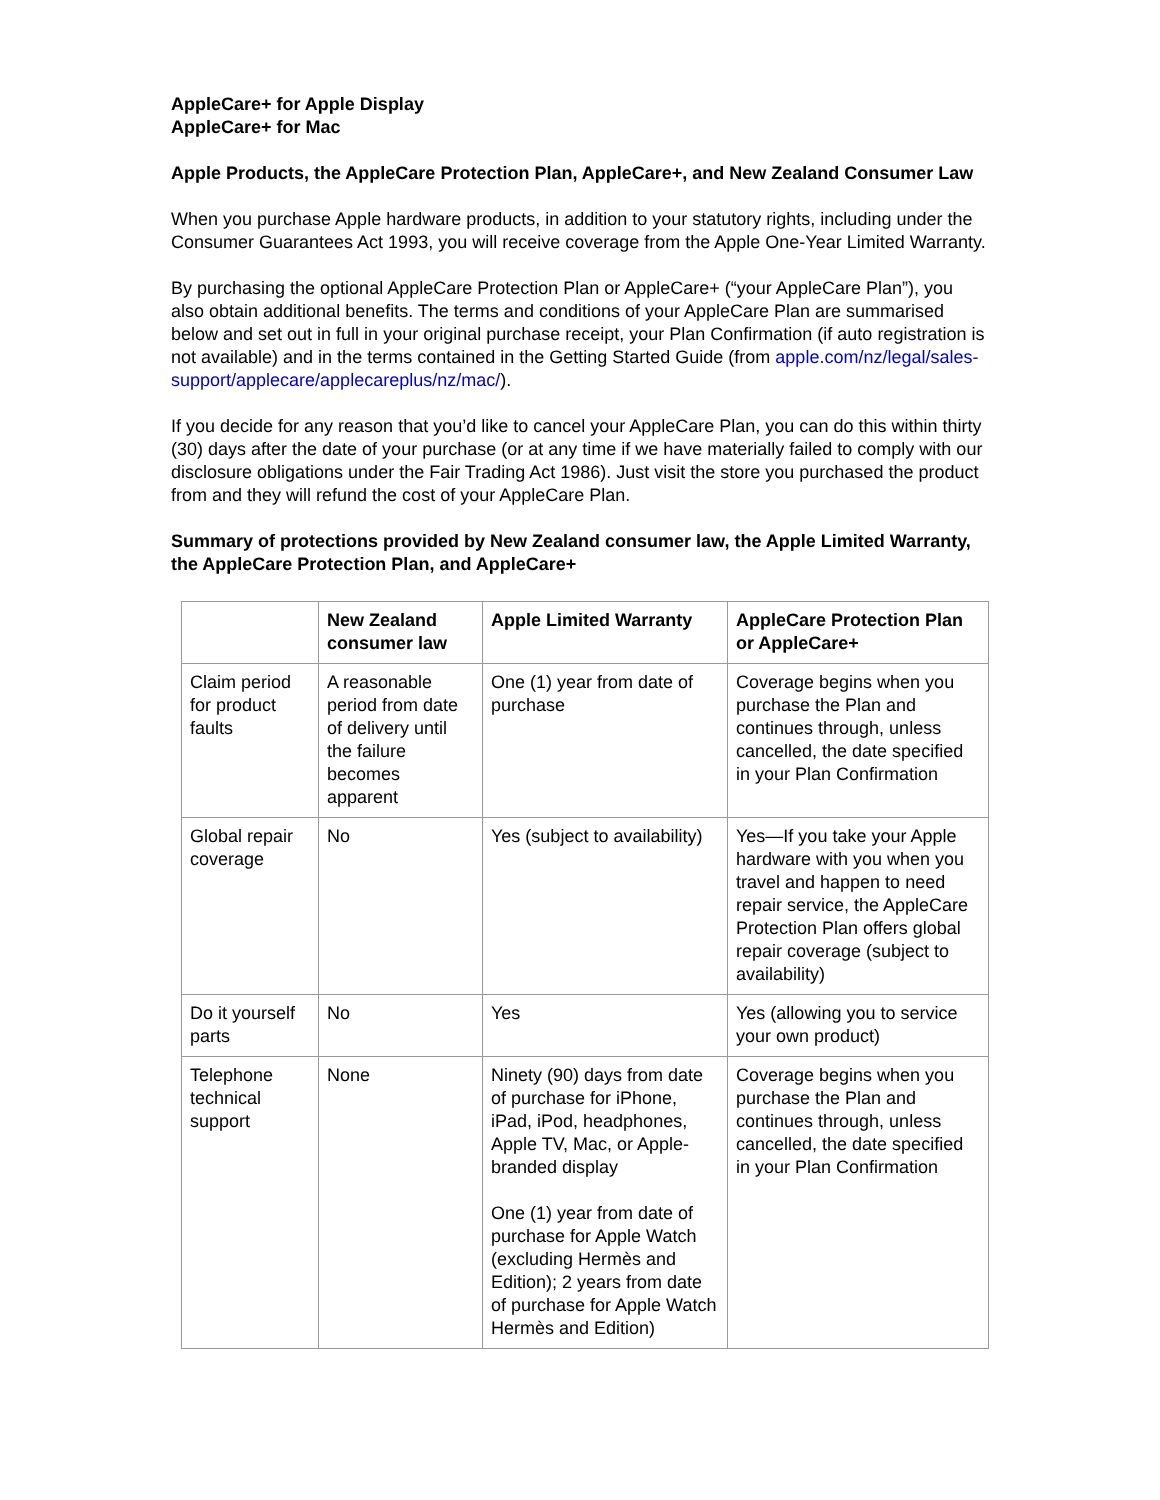AppleCare+ for Apple Display
AppleCare+ for Mac
Apple Products, the AppleCare Protection Plan, AppleCare+, and New Zealand Consumer Law
When you purchase Apple hardware products, in addition to your statutory rights, including under the Consumer Guarantees Act 1993, you will receive coverage from the Apple One-Year Limited Warranty.
By purchasing the optional AppleCare Protection Plan or AppleCare+ (“your AppleCare Plan”), you also obtain additional benefits. The terms and conditions of your AppleCare Plan are summarised below and set out in full in your original purchase receipt, your Plan Confirmation (if auto registration is not available) and in the terms contained in the Getting Started Guide (from apple.com/nz/legal/sales-support/applecare/applecareplus/nz/mac/).
If you decide for any reason that you’d like to cancel your AppleCare Plan, you can do this within thirty (30) days after the date of your purchase (or at any time if we have materially failed to comply with our disclosure obligations under the Fair Trading Act 1986). Just visit the store you purchased the product from and they will refund the cost of your AppleCare Plan.
Summary of protections provided by New Zealand consumer law, the Apple Limited Warranty, the AppleCare Protection Plan, and AppleCare+
| | New Zealand consumer law | Apple Limited Warranty | AppleCare Protection Plan or AppleCare+ |
| --- | --- | --- | --- |
| Claim period for product faults | A reasonable period from date of delivery until the failure becomes apparent | One (1) year from date of purchase | Coverage begins when you purchase the Plan and continues through, unless cancelled, the date specified in your Plan Confirmation |
| Global repair coverage | No | Yes (subject to availability) | Yes—If you take your Apple hardware with you when you travel and happen to need repair service, the AppleCare Protection Plan offers global repair coverage (subject to availability) |
| Do it yourself parts | No | Yes | Yes (allowing you to service your own product) |
| Telephone technical support | None | Ninety (90) days from date of purchase for iPhone, iPad, iPod, headphones, Apple TV, Mac, or Apple-branded display One (1) year from date of purchase for Apple Watch (excluding Hermès and Edition); 2 years from date of purchase for Apple Watch Hermès and Edition) | Coverage begins when you purchase the Plan and continues through, unless cancelled, the date specified in your Plan Confirmation |